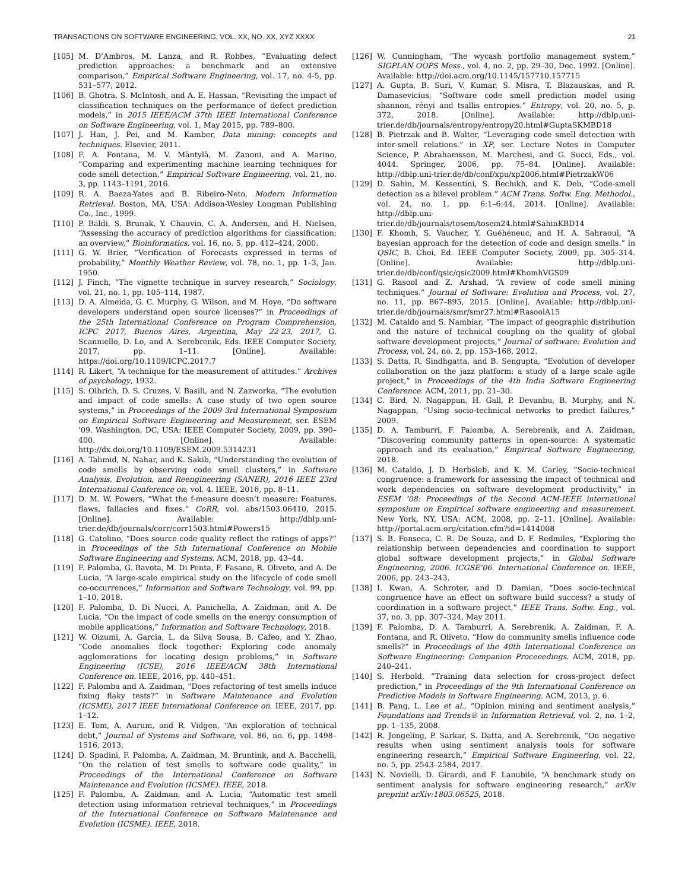TRANSACTIONS ON SOFTWARE ENGINEERING, VOL. XX, NO. XX, XYZ XXXX 21
[105] M. D’Ambros, M. Lanza, and R. Robbes, “Evaluating defect prediction approaches: a benchmark and an extensive comparison,” Empirical Software Engineering, vol. 17, no. 4-5, pp. 531–577, 2012.
[106] B. Ghotra, S. McIntosh, and A. E. Hassan, “Revisiting the impact of classification techniques on the performance of defect prediction models,” in 2015 IEEE/ACM 37th IEEE International Conference on Software Engineering, vol. 1, May 2015, pp. 789–800.
[107] J. Han, J. Pei, and M. Kamber, Data mining: concepts and techniques. Elsevier, 2011.
[108] F. A. Fontana, M. V. Mäntylä, M. Zanoni, and A. Marino, “Comparing and experimenting machine learning techniques for code smell detection,” Empirical Software Engineering, vol. 21, no. 3, pp. 1143–1191, 2016.
[109] R. A. Baeza-Yates and B. Ribeiro-Neto, Modern Information Retrieval. Boston, MA, USA: Addison-Wesley Longman Publishing Co., Inc., 1999.
[110] P. Baldi, S. Brunak, Y. Chauvin, C. A. Andersen, and H. Nielsen, “Assessing the accuracy of prediction algorithms for classification: an overview,” Bioinformatics, vol. 16, no. 5, pp. 412–424, 2000.
[111] G. W. Brier, “Verification of Forecasts expressed in terms of probability,” Monthly Weather Review, vol. 78, no. 1, pp. 1–3, Jan. 1950.
[112] J. Finch, “The vignette technique in survey research,” Sociology, vol. 21, no. 1, pp. 105–114, 1987.
[113] D. A. Almeida, G. C. Murphy, G. Wilson, and M. Hoye, “Do software developers understand open source licenses?” in Proceedings of the 25th International Conference on Program Comprehension, ICPC 2017, Buenos Aires, Argentina, May 22-23, 2017, G. Scanniello, D. Lo, and A. Serebrenik, Eds. IEEE Computer Society, 2017, pp. 1–11. [Online]. Available: https://doi.org/10.1109/ICPC.2017.7
[114] R. Likert, “A technique for the measurement of attitudes.” Archives of psychology, 1932.
[115] S. Olbrich, D. S. Cruzes, V. Basili, and N. Zazworka, “The evolution and impact of code smells: A case study of two open source systems,” in Proceedings of the 2009 3rd International Symposium on Empirical Software Engineering and Measurement, ser. ESEM ’09. Washington, DC, USA: IEEE Computer Society, 2009, pp. 390–400. [Online]. Available: http://dx.doi.org/10.1109/ESEM.2009.5314231
[116] A. Tahmid, N. Nahar, and K. Sakib, “Understanding the evolution of code smells by observing code smell clusters,” in Software Analysis, Evolution, and Reengineering (SANER), 2016 IEEE 23rd International Conference on, vol. 4. IEEE, 2016, pp. 8–11.
[117] D. M. W. Powers, “What the f-measure doesn’t measure: Features, flaws, fallacies and fixes.” CoRR, vol. abs/1503.06410, 2015. [Online]. Available: http://dblp.uni-trier.de/db/journals/corr/corr1503.html#Powers15
[118] G. Catolino, “Does source code quality reflect the ratings of apps?” in Proceedings of the 5th International Conference on Mobile Software Engineering and Systems. ACM, 2018, pp. 43–44.
[119] F. Palomba, G. Bavota, M. Di Penta, F. Fasano, R. Oliveto, and A. De Lucia, “A large-scale empirical study on the lifecycle of code smell co-occurrences,” Information and Software Technology, vol. 99, pp. 1–10, 2018.
[120] F. Palomba, D. Di Nucci, A. Panichella, A. Zaidman, and A. De Lucia, “On the impact of code smells on the energy consumption of mobile applications,” Information and Software Technology, 2018.
[121] W. Oizumi, A. Garcia, L. da Silva Sousa, B. Cafeo, and Y. Zhao, “Code anomalies flock together: Exploring code anomaly agglomerations for locating design problems,” in Software Engineering (ICSE), 2016 IEEE/ACM 38th International Conference on. IEEE, 2016, pp. 440–451.
[122] F. Palomba and A. Zaidman, “Does refactoring of test smells induce fixing flaky tests?” in Software Maintenance and Evolution (ICSME), 2017 IEEE International Conference on. IEEE, 2017, pp. 1–12.
[123] E. Tom, A. Aurum, and R. Vidgen, “An exploration of technical debt,” Journal of Systems and Software, vol. 86, no. 6, pp. 1498–1516, 2013.
[124] D. Spadini, F. Palomba, A. Zaidman, M. Bruntink, and A. Bacchelli, “On the relation of test smells to software code quality,” in Proceedings of the International Conference on Software Maintenance and Evolution (ICSME). IEEE, 2018.
[125] F. Palomba, A. Zaidman, and A. Lucia, “Automatic test smell detection using information retrieval techniques,” in Proceedings of the International Conference on Software Maintenance and Evolution (ICSME). IEEE, 2018.
[126] W. Cunningham, “The wycash portfolio management system,” SIGPLAN OOPS Mess., vol. 4, no. 2, pp. 29–30, Dec. 1992. [Online]. Available: http://doi.acm.org/10.1145/157710.157715
[127] A. Gupta, B. Suri, V. Kumar, S. Misra, T. Blazauskas, and R. Damasevicius, “Software code smell prediction model using shannon, rényi and tsallis entropies.” Entropy, vol. 20, no. 5, p. 372, 2018. [Online]. Available: http://dblp.uni-trier.de/db/journals/entropy/entropy20.html#GuptaSKMBD18
[128] B. Pietrzak and B. Walter, “Leveraging code smell detection with inter-smell relations.” in XP, ser. Lecture Notes in Computer Science, P. Abrahamsson, M. Marchesi, and G. Succi, Eds., vol. 4044. Springer, 2006, pp. 75–84. [Online]. Available: http://dblp.uni-trier.de/db/conf/xpu/xp2006.html#PietrzakW06
[129] D. Sahin, M. Kessentini, S. Bechikh, and K. Deb, “Code-smell detection as a bilevel problem.” ACM Trans. Softw. Eng. Methodol., vol. 24, no. 1, pp. 6:1–6:44, 2014. [Online]. Available: http://dblp.uni-trier.de/db/journals/tosem/tosem24.html#SahinKBD14
[130] F. Khomh, S. Vaucher, Y. Guéhéneuc, and H. A. Sahraoui, “A bayesian approach for the detection of code and design smells.” in QSIC, B. Choi, Ed. IEEE Computer Society, 2009, pp. 305–314. [Online]. Available: http://dblp.uni-trier.de/db/conf/qsic/qsic2009.html#KhomhVGS09
[131] G. Rasool and Z. Arshad, “A review of code smell mining techniques.” Journal of Software: Evolution and Process, vol. 27, no. 11, pp. 867–895, 2015. [Online]. Available: http://dblp.uni-trier.de/db/journals/smr/smr27.html#RasoolA15
[132] M. Cataldo and S. Nambiar, “The impact of geographic distribution and the nature of technical coupling on the quality of global software development projects,” Journal of software: Evolution and Process, vol. 24, no. 2, pp. 153–168, 2012.
[133] S. Datta, R. Sindhgatta, and B. Sengupta, “Evolution of developer collaboration on the jazz platform: a study of a large scale agile project,” in Proceedings of the 4th India Software Engineering Conference. ACM, 2011, pp. 21–30.
[134] C. Bird, N. Nagappan, H. Gall, P. Devanbu, B. Murphy, and N. Nagappan, “Using socio-technical networks to predict failures,” 2009.
[135] D. A. Tamburri, F. Palomba, A. Serebrenik, and A. Zaidman, “Discovering community patterns in open-source: A systematic approach and its evaluation,” Empirical Software Engineering, 2018.
[136] M. Cataldo, J. D. Herbsleb, and K. M. Carley, “Socio-technical congruence: a framework for assessing the impact of technical and work dependencies on software development productivity,” in ESEM ’08: Proceedings of the Second ACM-IEEE international symposium on Empirical software engineering and measurement. New York, NY, USA: ACM, 2008, pp. 2–11. [Online]. Available: http://portal.acm.org/citation.cfm?id=1414008
[137] S. B. Fonseca, C. R. De Souza, and D. F. Redmiles, “Exploring the relationship between dependencies and coordination to support global software development projects,” in Global Software Engineering, 2006. ICGSE’06. International Conference on. IEEE, 2006, pp. 243–243.
[138] I. Kwan, A. Schroter, and D. Damian, “Does socio-technical congruence have an effect on software build success? a study of coordination in a software project,” IEEE Trans. Softw. Eng., vol. 37, no. 3, pp. 307–324, May 2011.
[139] F. Palomba, D. A. Tamburri, A. Serebrenik, A. Zaidman, F. A. Fontana, and R. Oliveto, “How do community smells influence code smells?” in Proceedings of the 40th International Conference on Software Engineering: Companion Proceeedings. ACM, 2018, pp. 240–241.
[140] S. Herbold, “Training data selection for cross-project defect prediction,” in Proceedings of the 9th International Conference on Predictive Models in Software Engineering. ACM, 2013, p. 6.
[141] B. Pang, L. Lee et al., “Opinion mining and sentiment analysis,” Foundations and Trends® in Information Retrieval, vol. 2, no. 1–2, pp. 1–135, 2008.
[142] R. Jongeling, P. Sarkar, S. Datta, and A. Serebrenik, “On negative results when using sentiment analysis tools for software engineering research,” Empirical Software Engineering, vol. 22, no. 5, pp. 2543–2584, 2017.
[143] N. Novielli, D. Girardi, and F. Lanubile, “A benchmark study on sentiment analysis for software engineering research,” arXiv preprint arXiv:1803.06525, 2018.